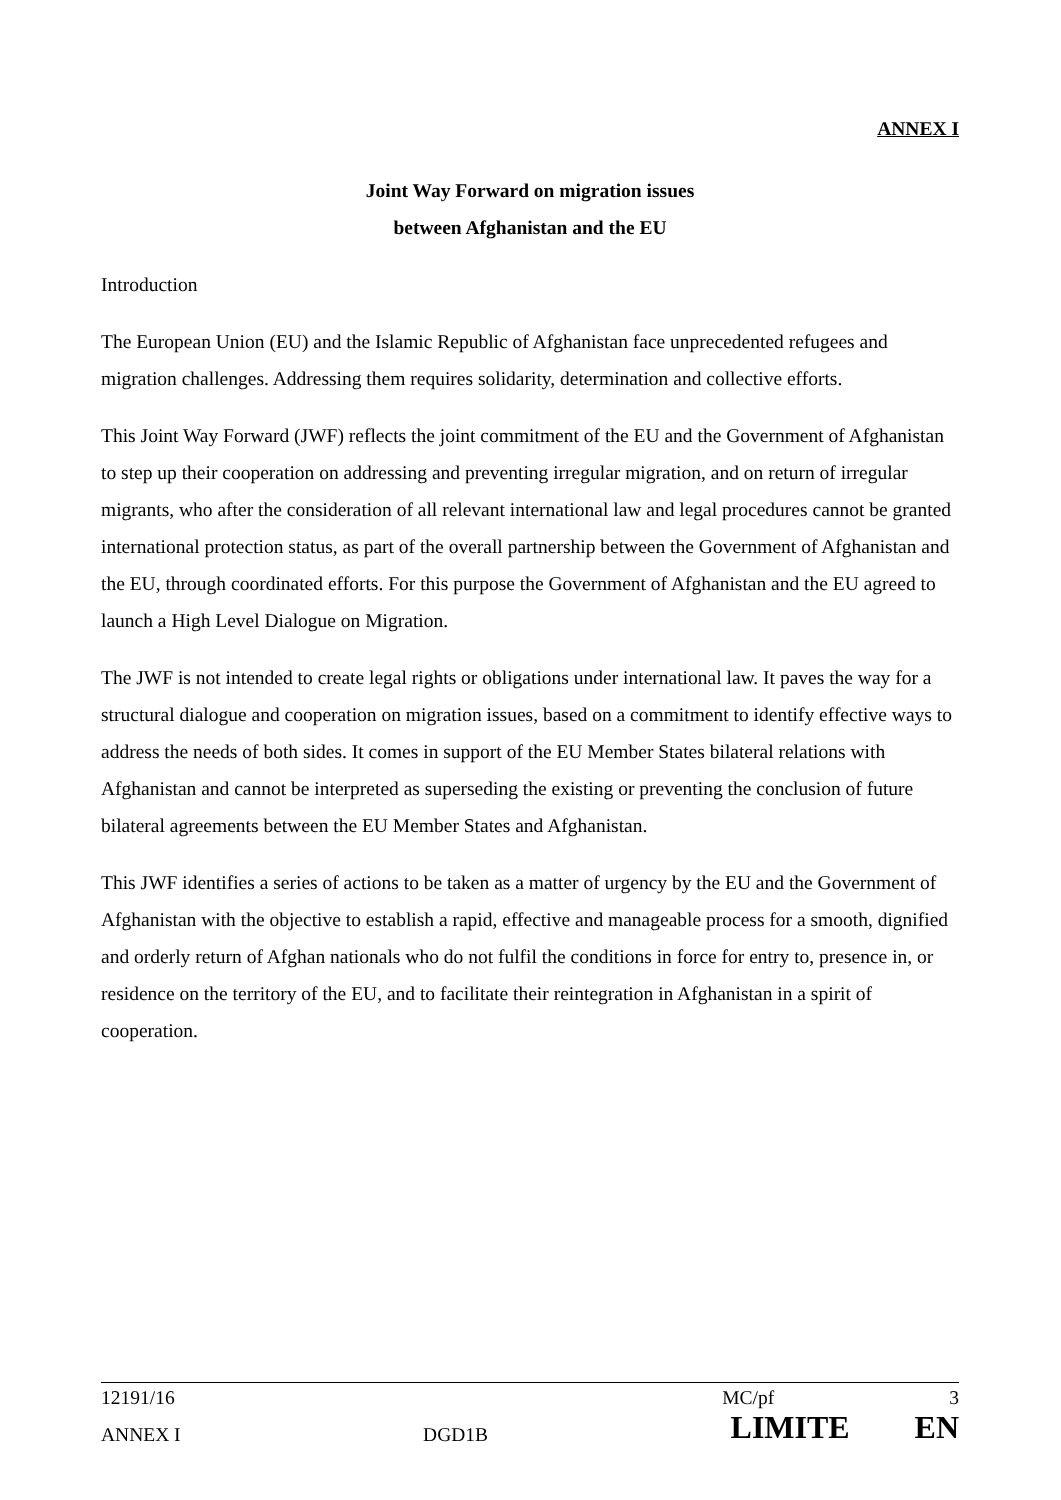ANNEX I
Joint Way Forward on migration issues
between Afghanistan and the EU
Introduction
The European Union (EU) and the Islamic Republic of Afghanistan face unprecedented refugees and migration challenges. Addressing them requires solidarity, determination and collective efforts.
This Joint Way Forward (JWF) reflects the joint commitment of the EU and the Government of Afghanistan to step up their cooperation on addressing and preventing irregular migration, and on return of irregular migrants, who after the consideration of all relevant international law and legal procedures cannot be granted international protection status, as part of the overall partnership between the Government of Afghanistan and the EU, through coordinated efforts. For this purpose the Government of Afghanistan and the EU agreed to launch a High Level Dialogue on Migration.
The JWF is not intended to create legal rights or obligations under international law. It paves the way for a structural dialogue and cooperation on migration issues, based on a commitment to identify effective ways to address the needs of both sides. It comes in support of the EU Member States bilateral relations with Afghanistan and cannot be interpreted as superseding the existing or preventing the conclusion of future bilateral agreements between the EU Member States and Afghanistan.
This JWF identifies a series of actions to be taken as a matter of urgency by the EU and the Government of Afghanistan with the objective to establish a rapid, effective and manageable process for a smooth, dignified and orderly return of Afghan nationals who do not fulfil the conditions in force for entry to, presence in, or residence on the territory of the EU, and to facilitate their reintegration in Afghanistan in a spirit of cooperation.
12191/16 MC/pf 3
ANNEX I DGD1B LIMITE EN